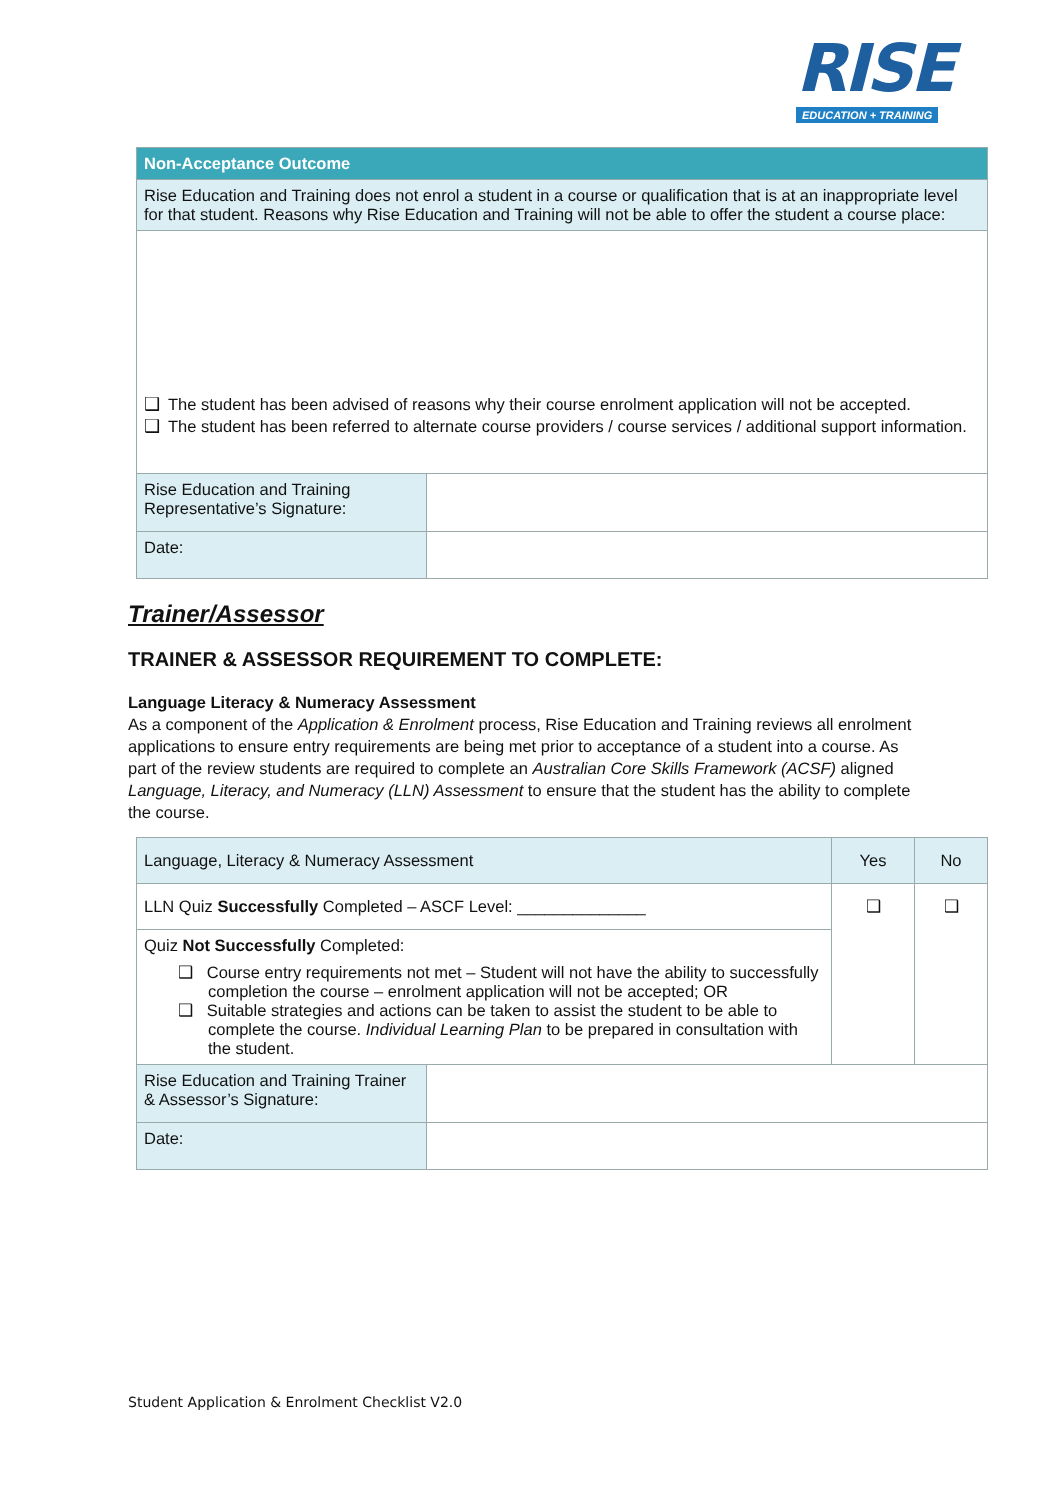RISE
EDUCATION + TRAINING
| Non-Acceptance Outcome | |
| --- | --- |
| Rise Education and Training does not enrol a student in a course or qualification that is at an inappropriate level for that student. Reasons why Rise Education and Training will not be able to offer the student a course place: | |
| ❑ The student has been advised of reasons why their course enrolment application will not be accepted. ❑ The student has been referred to alternate course providers / course services / additional support information. | |
| Rise Education and Training Representative’s Signature: | |
| Date: | |
Trainer/Assessor
TRAINER & ASSESSOR REQUIREMENT TO COMPLETE:
Language Literacy & Numeracy Assessment
As a component of the Application & Enrolment process, Rise Education and Training reviews all enrolment applications to ensure entry requirements are being met prior to acceptance of a student into a course. As part of the review students are required to complete an Australian Core Skills Framework (ACSF) aligned Language, Literacy, and Numeracy (LLN) Assessment to ensure that the student has the ability to complete the course.
| Language, Literacy & Numeracy Assessment | | Yes | No |
| --- | --- | --- | --- |
| LLN Quiz Successfully Completed – ASCF Level: ______________ | | ❑ | ❑ |
| Quiz Not Successfully Completed: ❑ Course entry requirements not met – Student will not have the ability to successfully completion the course – enrolment application will not be accepted; OR ❑ Suitable strategies and actions can be taken to assist the student to be able to complete the course. Individual Learning Plan to be prepared in consultation with the student. | | | |
| Rise Education and Training Trainer & Assessor’s Signature: | | | |
| Date: | | | |
Student Application & Enrolment Checklist V2.0